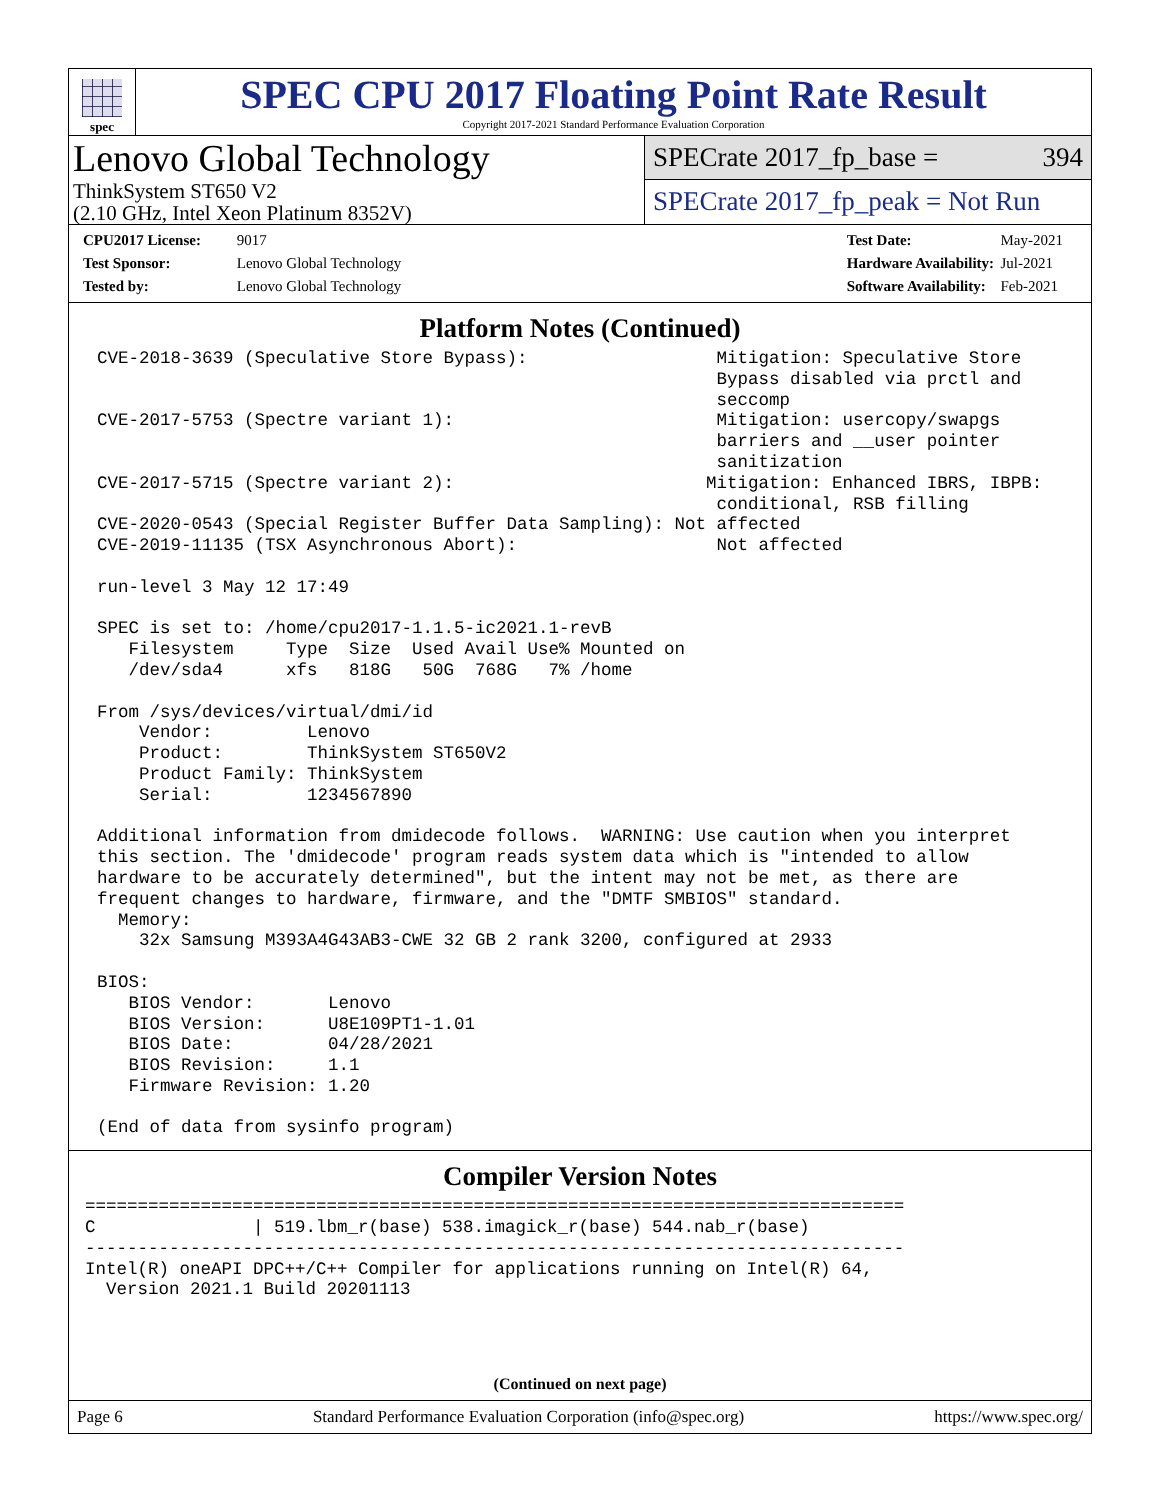spec
SPEC CPU 2017 Floating Point Rate Result
Copyright 2017-2021 Standard Performance Evaluation Corporation
Lenovo Global Technology
ThinkSystem ST650 V2
(2.10 GHz, Intel Xeon Platinum 8352V)
SPECrate 2017_fp_base = 394
SPECrate 2017_fp_peak = Not Run
CPU2017 License: 9017
Test Sponsor: Lenovo Global Technology
Tested by: Lenovo Global Technology
Test Date: May-2021
Hardware Availability: Jul-2021
Software Availability: Feb-2021
Platform Notes (Continued)
CVE-2018-3639 (Speculative Store Bypass):                  Mitigation: Speculative Store
                                                           Bypass disabled via prctl and
                                                           seccomp
CVE-2017-5753 (Spectre variant 1):                         Mitigation: usercopy/swapgs
                                                           barriers and __user pointer
                                                           sanitization
CVE-2017-5715 (Spectre variant 2):                        Mitigation: Enhanced IBRS, IBPB:
                                                           conditional, RSB filling
CVE-2020-0543 (Special Register Buffer Data Sampling): Not affected
CVE-2019-11135 (TSX Asynchronous Abort):                   Not affected

run-level 3 May 12 17:49

SPEC is set to: /home/cpu2017-1.1.5-ic2021.1-revB
   Filesystem     Type  Size  Used Avail Use% Mounted on
   /dev/sda4      xfs   818G   50G  768G   7% /home

From /sys/devices/virtual/dmi/id
    Vendor:         Lenovo
    Product:        ThinkSystem ST650V2
    Product Family: ThinkSystem
    Serial:         1234567890

Additional information from dmidecode follows.  WARNING: Use caution when you interpret
this section. The 'dmidecode' program reads system data which is "intended to allow
hardware to be accurately determined", but the intent may not be met, as there are
frequent changes to hardware, firmware, and the "DMTF SMBIOS" standard.
  Memory:
    32x Samsung M393A4G43AB3-CWE 32 GB 2 rank 3200, configured at 2933

BIOS:
   BIOS Vendor:       Lenovo
   BIOS Version:      U8E109PT1-1.01
   BIOS Date:         04/28/2021
   BIOS Revision:     1.1
   Firmware Revision: 1.20

(End of data from sysinfo program)
Compiler Version Notes
==============================================================================
C               | 519.lbm_r(base) 538.imagick_r(base) 544.nab_r(base)
------------------------------------------------------------------------------
Intel(R) oneAPI DPC++/C++ Compiler for applications running on Intel(R) 64,
  Version 2021.1 Build 20201113
(Continued on next page)
Page 6 Standard Performance Evaluation Corporation (info@spec.org) https://www.spec.org/